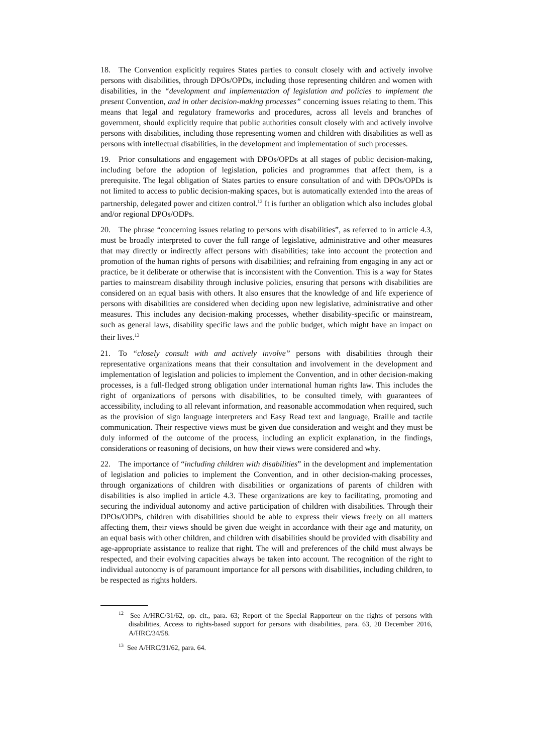18. The Convention explicitly requires States parties to consult closely with and actively involve persons with disabilities, through DPOs/OPDs, including those representing children and women with disabilities, in the “development and implementation of legislation and policies to implement the present Convention, and in other decision-making processes” concerning issues relating to them. This means that legal and regulatory frameworks and procedures, across all levels and branches of government, should explicitly require that public authorities consult closely with and actively involve persons with disabilities, including those representing women and children with disabilities as well as persons with intellectual disabilities, in the development and implementation of such processes.
19. Prior consultations and engagement with DPOs/OPDs at all stages of public decision-making, including before the adoption of legislation, policies and programmes that affect them, is a prerequisite. The legal obligation of States parties to ensure consultation of and with DPOs/OPDs is not limited to access to public decision-making spaces, but is automatically extended into the areas of partnership, delegated power and citizen control.<sup>12</sup> It is further an obligation which also includes global and/or regional DPOs/ODPs.
20. The phrase “concerning issues relating to persons with disabilities”, as referred to in article 4.3, must be broadly interpreted to cover the full range of legislative, administrative and other measures that may directly or indirectly affect persons with disabilities; take into account the protection and promotion of the human rights of persons with disabilities; and refraining from engaging in any act or practice, be it deliberate or otherwise that is inconsistent with the Convention. This is a way for States parties to mainstream disability through inclusive policies, ensuring that persons with disabilities are considered on an equal basis with others. It also ensures that the knowledge of and life experience of persons with disabilities are considered when deciding upon new legislative, administrative and other measures. This includes any decision-making processes, whether disability-specific or mainstream, such as general laws, disability specific laws and the public budget, which might have an impact on their lives.<sup>13</sup>
21. To “closely consult with and actively involve” persons with disabilities through their representative organizations means that their consultation and involvement in the development and implementation of legislation and policies to implement the Convention, and in other decision-making processes, is a full-fledged strong obligation under international human rights law. This includes the right of organizations of persons with disabilities, to be consulted timely, with guarantees of accessibility, including to all relevant information, and reasonable accommodation when required, such as the provision of sign language interpreters and Easy Read text and language, Braille and tactile communication. Their respective views must be given due consideration and weight and they must be duly informed of the outcome of the process, including an explicit explanation, in the findings, considerations or reasoning of decisions, on how their views were considered and why.
22. The importance of “including children with disabilities” in the development and implementation of legislation and policies to implement the Convention, and in other decision-making processes, through organizations of children with disabilities or organizations of parents of children with disabilities is also implied in article 4.3. These organizations are key to facilitating, promoting and securing the individual autonomy and active participation of children with disabilities. Through their DPOs/ODPs, children with disabilities should be able to express their views freely on all matters affecting them, their views should be given due weight in accordance with their age and maturity, on an equal basis with other children, and children with disabilities should be provided with disability and age-appropriate assistance to realize that right. The will and preferences of the child must always be respected, and their evolving capacities always be taken into account. The recognition of the right to individual autonomy is of paramount importance for all persons with disabilities, including children, to be respected as rights holders.
<sup>12</sup> See A/HRC/31/62, op. cit., para. 63; Report of the Special Rapporteur on the rights of persons with disabilities, Access to rights-based support for persons with disabilities, para. 63, 20 December 2016, A/HRC/34/58.
<sup>13</sup> See A/HRC/31/62, para. 64.